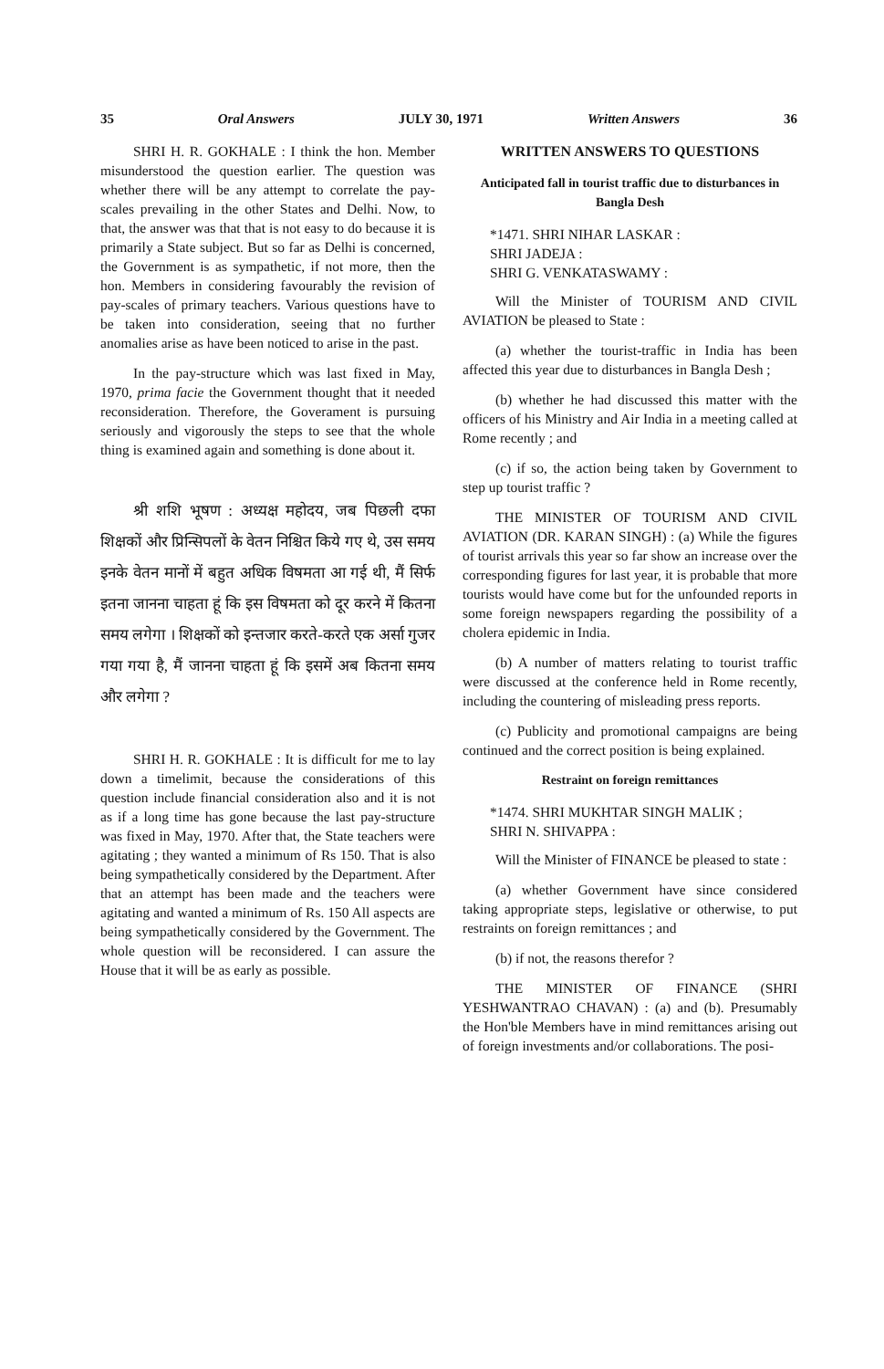35 Oral Answers JULY 30, 1971 Written Answers 36
SHRI H. R. GOKHALE : I think the hon. Member misunderstood the question earlier. The question was whether there will be any attempt to correlate the pay-scales prevailing in the other States and Delhi. Now, to that, the answer was that that is not easy to do because it is primarily a State subject. But so far as Delhi is concerned, the Government is as sympathetic, if not more, then the hon. Members in considering favourably the revision of pay-scales of primary teachers. Various questions have to be taken into consideration, seeing that no further anomalies arise as have been noticed to arise in the past.
In the pay-structure which was last fixed in May, 1970, prima facie the Government thought that it needed reconsideration. Therefore, the Goverament is pursuing seriously and vigorously the steps to see that the whole thing is examined again and something is done about it.
श्री शशि भूषण : अध्यक्ष महोदय, जब पिछली दफा शिक्षकों और प्रिन्सिपलों के वेतन निश्चित किये गए थे, उस समय इनके वेतन मानों में बहुत अधिक विषमता आ गई थी, मैं सिर्फ इतना जानना चाहता हूं कि इस विषमता को दूर करने में कितना समय लगेगा । शिक्षकों को इन्तजार करते-करते एक अर्सा गुजर गया गया है, मैं जानना चाहता हूं कि इसमें अब कितना समय और लगेगा ?
SHRI H. R. GOKHALE : It is difficult for me to lay down a timelimit, because the considerations of this question include financial consideration also and it is not as if a long time has gone because the last pay-structure was fixed in May, 1970. After that, the State teachers were agitating ; they wanted a minimum of Rs 150. That is also being sympathetically considered by the Department. After that an attempt has been made and the teachers were agitating and wanted a minimum of Rs. 150 All aspects are being sympathetically considered by the Government. The whole question will be reconsidered. I can assure the House that it will be as early as possible.
WRITTEN ANSWERS TO QUESTIONS
Anticipated fall in tourist traffic due to disturbances in Bangla Desh
*1471. SHRI NIHAR LASKAR :
SHRI JADEJA :
SHRI G. VENKATASWAMY :
Will the Minister of TOURISM AND CIVIL AVIATION be pleased to State :
(a) whether the tourist-traffic in India has been affected this year due to disturbances in Bangla Desh ;
(b) whether he had discussed this matter with the officers of his Ministry and Air India in a meeting called at Rome recently ; and
(c) if so, the action being taken by Government to step up tourist traffic ?
THE MINISTER OF TOURISM AND CIVIL AVIATION (DR. KARAN SINGH) : (a) While the figures of tourist arrivals this year so far show an increase over the corresponding figures for last year, it is probable that more tourists would have come but for the unfounded reports in some foreign newspapers regarding the possibility of a cholera epidemic in India.
(b) A number of matters relating to tourist traffic were discussed at the conference held in Rome recently, including the countering of misleading press reports.
(c) Publicity and promotional campaigns are being continued and the correct position is being explained.
Restraint on foreign remittances
*1474. SHRI MUKHTAR SINGH MALIK ;
SHRI N. SHIVAPPA :
Will the Minister of FINANCE be pleased to state :
(a) whether Government have since considered taking appropriate steps, legislative or otherwise, to put restraints on foreign remittances ; and
(b) if not, the reasons therefor ?
THE MINISTER OF FINANCE (SHRI YESHWANTRAO CHAVAN) : (a) and (b). Presumably the Hon'ble Members have in mind remittances arising out of foreign investments and/or collaborations. The posi-